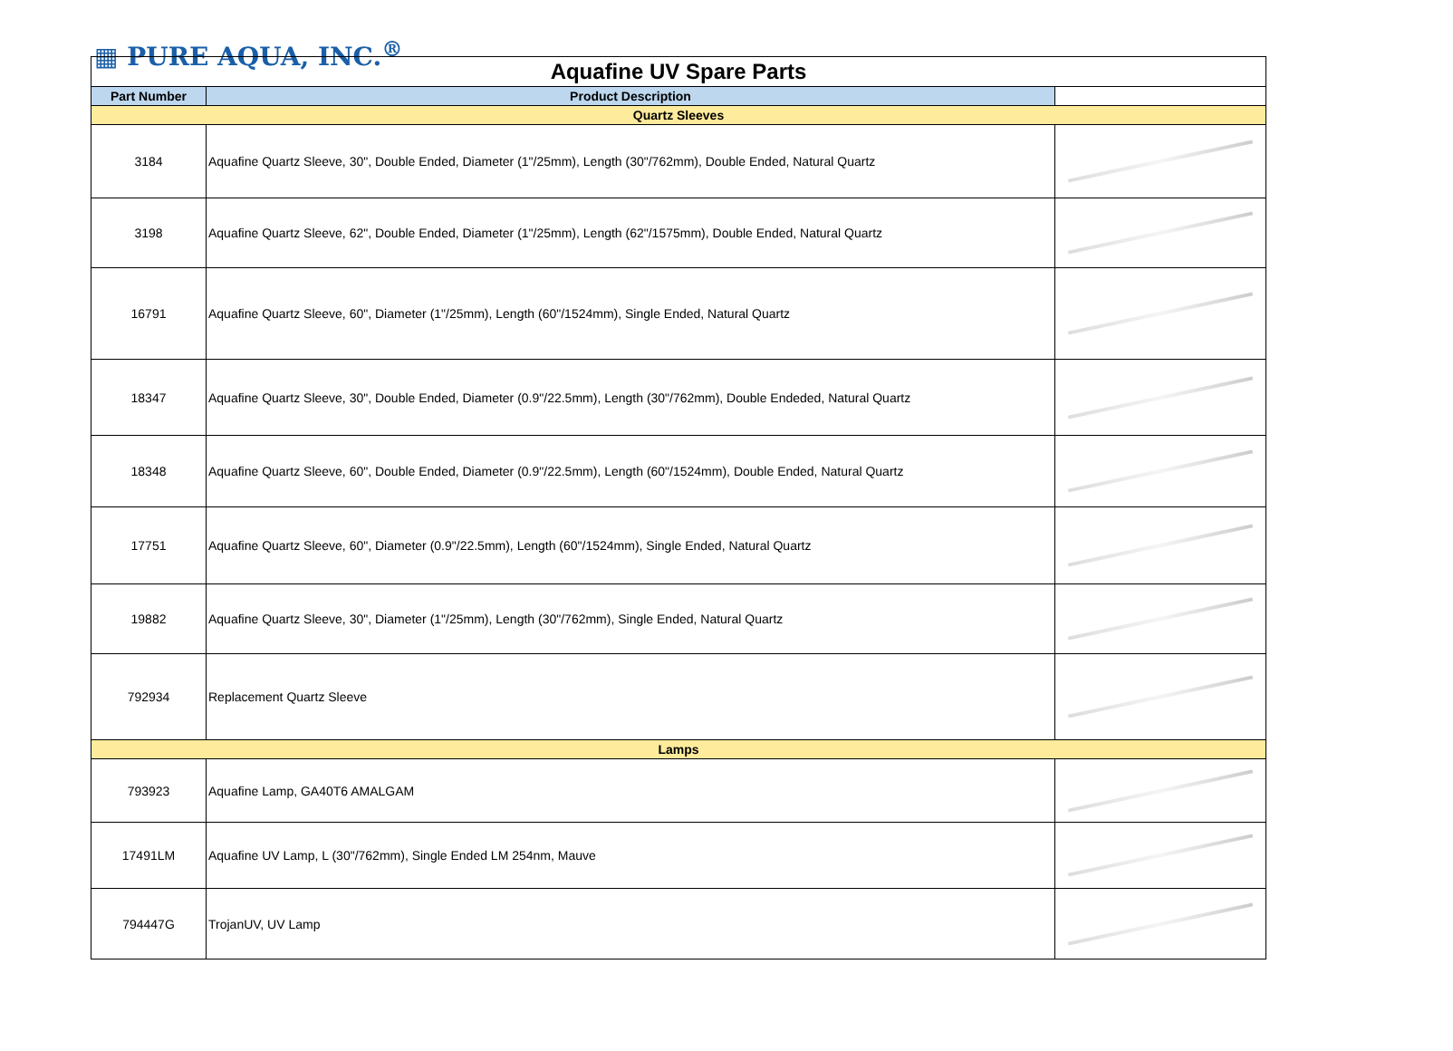▦ PURE AQUA, INC.<sup>®</sup>
| Aquafine UV Spare Parts | | |
| Part Number | Product Description | |
| Quartz Sleeves | | |
| 3184 | Aquafine Quartz Sleeve, 30", Double Ended, Diameter (1"/25mm), Length (30"/762mm), Double Ended, Natural Quartz | |
| 3198 | Aquafine Quartz Sleeve, 62", Double Ended, Diameter (1"/25mm), Length (62"/1575mm), Double Ended, Natural Quartz | |
| 16791 | Aquafine Quartz Sleeve, 60", Diameter (1"/25mm), Length (60"/1524mm), Single Ended, Natural Quartz | |
| 18347 | Aquafine Quartz Sleeve, 30", Double Ended, Diameter (0.9"/22.5mm), Length (30"/762mm), Double Endeded, Natural Quartz | |
| 18348 | Aquafine Quartz Sleeve, 60", Double Ended, Diameter (0.9"/22.5mm), Length (60"/1524mm), Double Ended, Natural Quartz | |
| 17751 | Aquafine Quartz Sleeve, 60", Diameter (0.9"/22.5mm), Length (60"/1524mm), Single Ended, Natural Quartz | |
| 19882 | Aquafine Quartz Sleeve, 30", Diameter (1"/25mm), Length (30"/762mm), Single Ended, Natural Quartz | |
| 792934 | Replacement Quartz Sleeve | |
| Lamps | | |
| 793923 | Aquafine Lamp, GA40T6 AMALGAM | |
| 17491LM | Aquafine UV Lamp, L (30"/762mm), Single Ended LM 254nm, Mauve | |
| 794447G | TrojanUV, UV Lamp | |